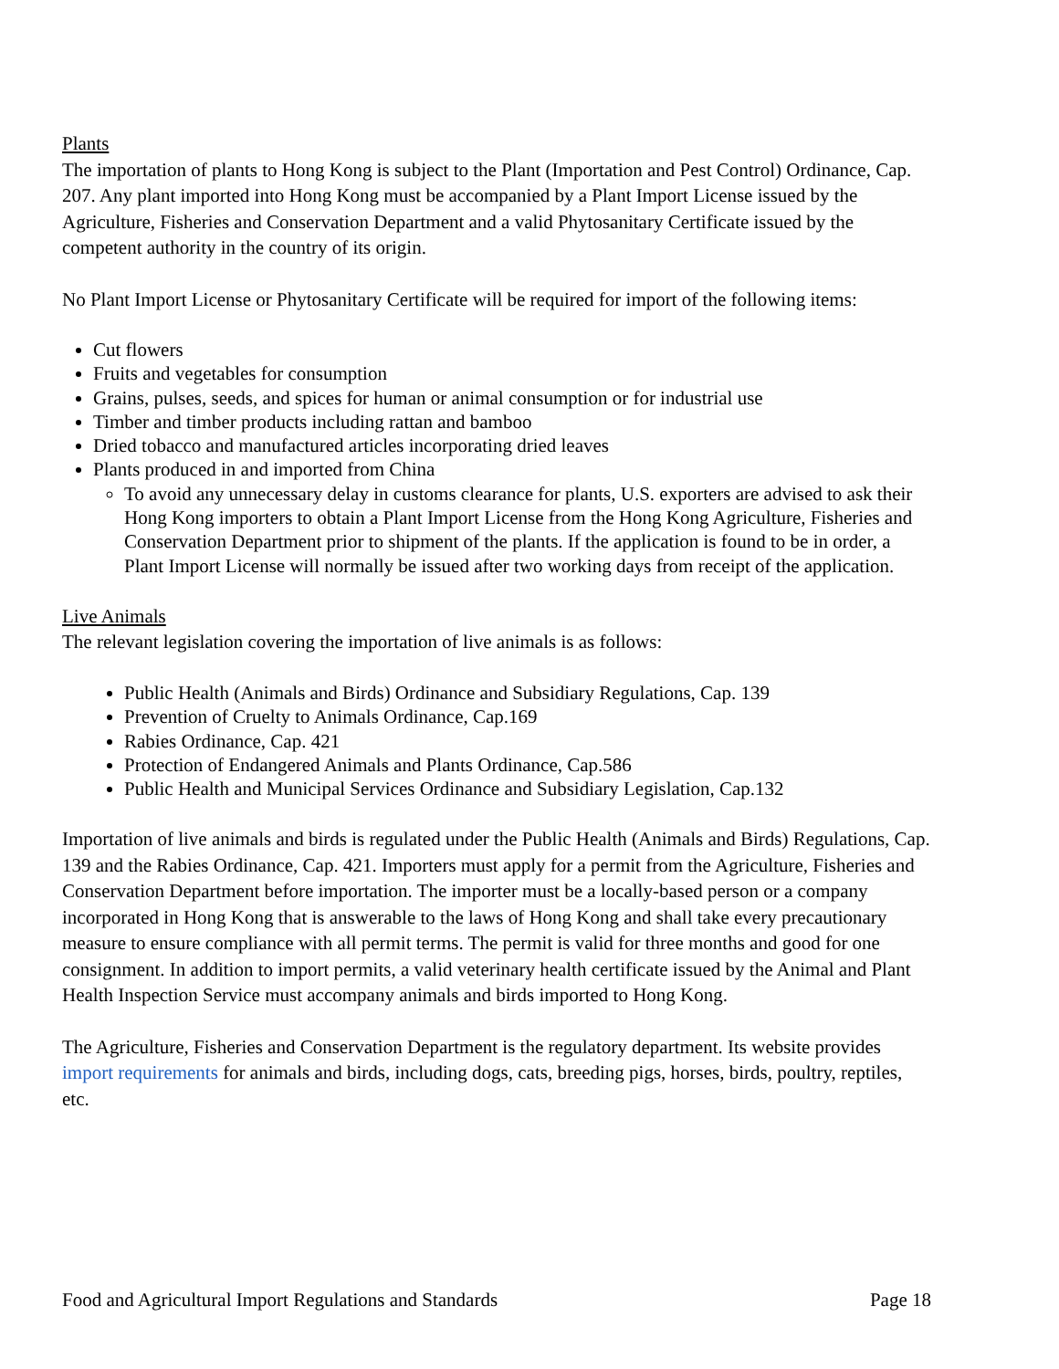Plants
The importation of plants to Hong Kong is subject to the Plant (Importation and Pest Control) Ordinance, Cap. 207. Any plant imported into Hong Kong must be accompanied by a Plant Import License issued by the Agriculture, Fisheries and Conservation Department and a valid Phytosanitary Certificate issued by the competent authority in the country of its origin.
No Plant Import License or Phytosanitary Certificate will be required for import of the following items:
Cut flowers
Fruits and vegetables for consumption
Grains, pulses, seeds, and spices for human or animal consumption or for industrial use
Timber and timber products including rattan and bamboo
Dried tobacco and manufactured articles incorporating dried leaves
Plants produced in and imported from China
To avoid any unnecessary delay in customs clearance for plants, U.S. exporters are advised to ask their Hong Kong importers to obtain a Plant Import License from the Hong Kong Agriculture, Fisheries and Conservation Department prior to shipment of the plants. If the application is found to be in order, a Plant Import License will normally be issued after two working days from receipt of the application.
Live Animals
The relevant legislation covering the importation of live animals is as follows:
Public Health (Animals and Birds) Ordinance and Subsidiary Regulations, Cap. 139
Prevention of Cruelty to Animals Ordinance, Cap.169
Rabies Ordinance, Cap. 421
Protection of Endangered Animals and Plants Ordinance, Cap.586
Public Health and Municipal Services Ordinance and Subsidiary Legislation, Cap.132
Importation of live animals and birds is regulated under the Public Health (Animals and Birds) Regulations, Cap. 139 and the Rabies Ordinance, Cap. 421. Importers must apply for a permit from the Agriculture, Fisheries and Conservation Department before importation. The importer must be a locally-based person or a company incorporated in Hong Kong that is answerable to the laws of Hong Kong and shall take every precautionary measure to ensure compliance with all permit terms. The permit is valid for three months and good for one consignment. In addition to import permits, a valid veterinary health certificate issued by the Animal and Plant Health Inspection Service must accompany animals and birds imported to Hong Kong.
The Agriculture, Fisheries and Conservation Department is the regulatory department. Its website provides import requirements for animals and birds, including dogs, cats, breeding pigs, horses, birds, poultry, reptiles, etc.
Food and Agricultural Import Regulations and Standards Page 18